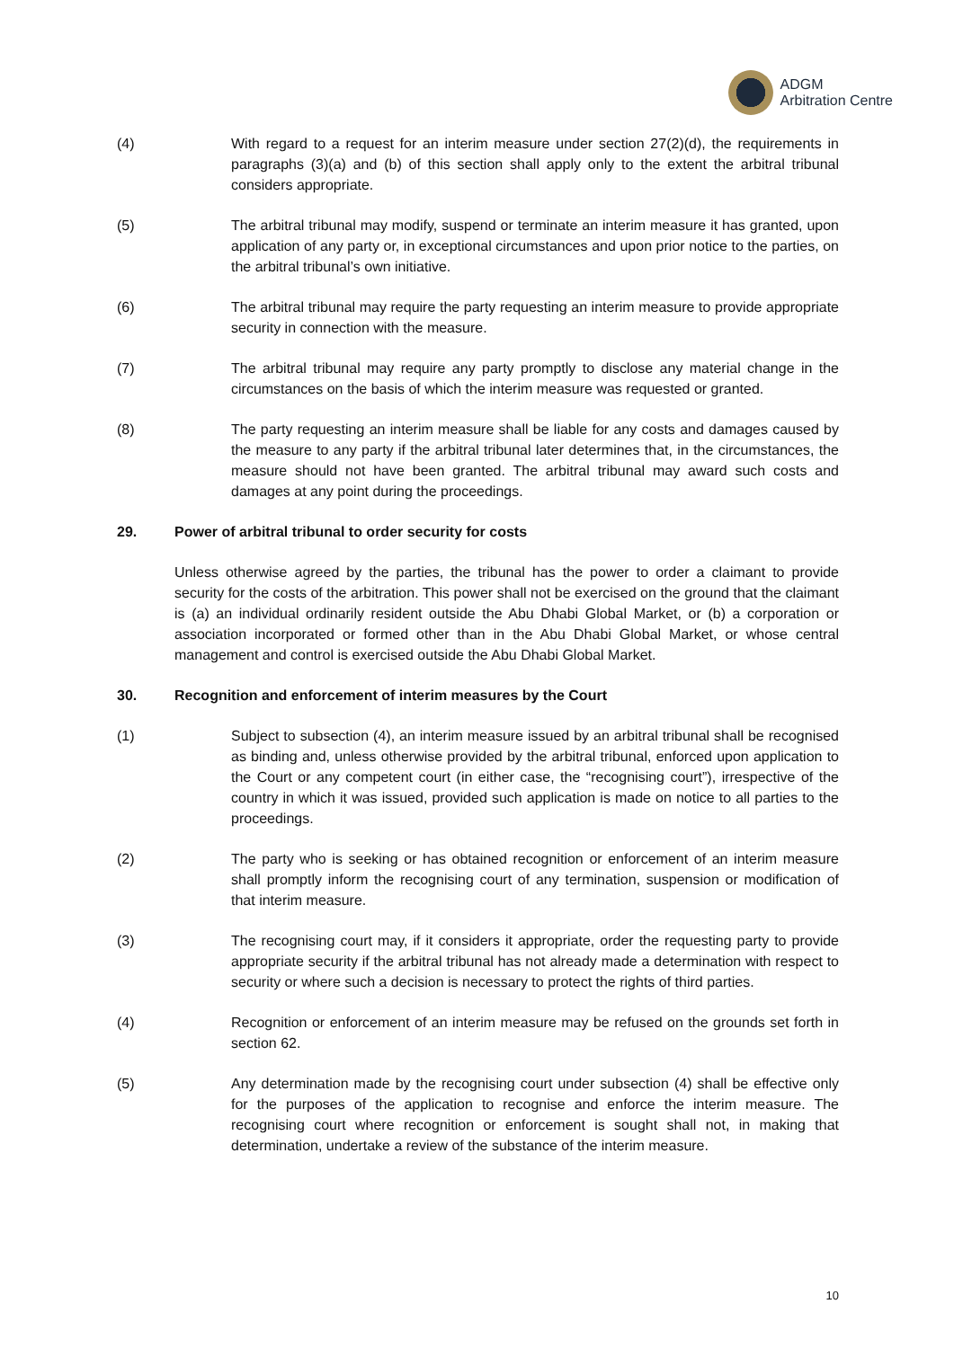ADGM
Arbitration Centre
(4) With regard to a request for an interim measure under section 27(2)(d), the requirements in paragraphs (3)(a) and (b) of this section shall apply only to the extent the arbitral tribunal considers appropriate.
(5) The arbitral tribunal may modify, suspend or terminate an interim measure it has granted, upon application of any party or, in exceptional circumstances and upon prior notice to the parties, on the arbitral tribunal’s own initiative.
(6) The arbitral tribunal may require the party requesting an interim measure to provide appropriate security in connection with the measure.
(7) The arbitral tribunal may require any party promptly to disclose any material change in the circumstances on the basis of which the interim measure was requested or granted.
(8) The party requesting an interim measure shall be liable for any costs and damages caused by the measure to any party if the arbitral tribunal later determines that, in the circumstances, the measure should not have been granted. The arbitral tribunal may award such costs and damages at any point during the proceedings.
29. Power of arbitral tribunal to order security for costs
Unless otherwise agreed by the parties, the tribunal has the power to order a claimant to provide security for the costs of the arbitration. This power shall not be exercised on the ground that the claimant is (a) an individual ordinarily resident outside the Abu Dhabi Global Market, or (b) a corporation or association incorporated or formed other than in the Abu Dhabi Global Market, or whose central management and control is exercised outside the Abu Dhabi Global Market.
30. Recognition and enforcement of interim measures by the Court
(1) Subject to subsection (4), an interim measure issued by an arbitral tribunal shall be recognised as binding and, unless otherwise provided by the arbitral tribunal, enforced upon application to the Court or any competent court (in either case, the “recognising court”), irrespective of the country in which it was issued, provided such application is made on notice to all parties to the proceedings.
(2) The party who is seeking or has obtained recognition or enforcement of an interim measure shall promptly inform the recognising court of any termination, suspension or modification of that interim measure.
(3) The recognising court may, if it considers it appropriate, order the requesting party to provide appropriate security if the arbitral tribunal has not already made a determination with respect to security or where such a decision is necessary to protect the rights of third parties.
(4) Recognition or enforcement of an interim measure may be refused on the grounds set forth in section 62.
(5) Any determination made by the recognising court under subsection (4) shall be effective only for the purposes of the application to recognise and enforce the interim measure. The recognising court where recognition or enforcement is sought shall not, in making that determination, undertake a review of the substance of the interim measure.
10